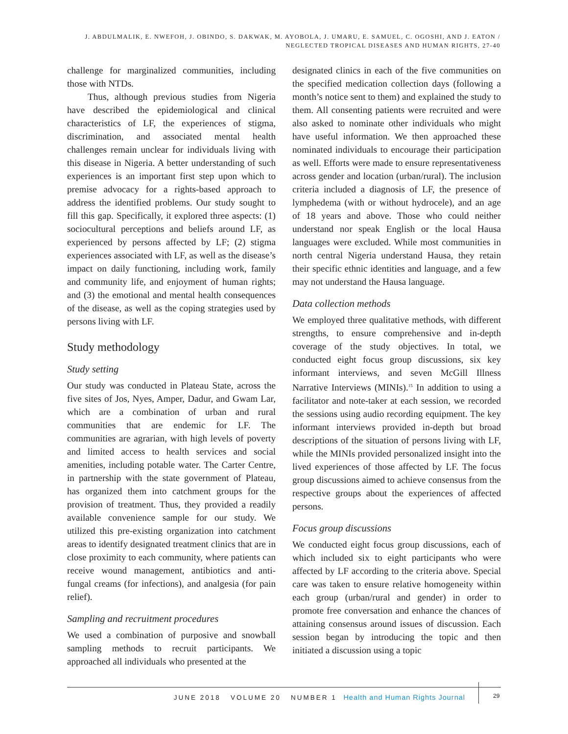J. ABDULMALIK, E. NWEFOH, J. OBINDO, S. DAKWAK, M. AYOBOLA, J. UMARU, E. SAMUEL, C. OGOSHI, AND J. EATON / NEGLECTED TROPICAL DISEASES AND HUMAN RIGHTS, 27-40
challenge for marginalized communities, including those with NTDs.
Thus, although previous studies from Nigeria have described the epidemiological and clinical characteristics of LF, the experiences of stigma, discrimination, and associated mental health challenges remain unclear for individuals living with this disease in Nigeria. A better understanding of such experiences is an important first step upon which to premise advocacy for a rights-based approach to address the identified problems. Our study sought to fill this gap. Specifically, it explored three aspects: (1) sociocultural perceptions and beliefs around LF, as experienced by persons affected by LF; (2) stigma experiences associated with LF, as well as the disease’s impact on daily functioning, including work, family and community life, and enjoyment of human rights; and (3) the emotional and mental health consequences of the disease, as well as the coping strategies used by persons living with LF.
Study methodology
Study setting
Our study was conducted in Plateau State, across the five sites of Jos, Nyes, Amper, Dadur, and Gwam Lar, which are a combination of urban and rural communities that are endemic for LF. The communities are agrarian, with high levels of poverty and limited access to health services and social amenities, including potable water. The Carter Centre, in partnership with the state government of Plateau, has organized them into catchment groups for the provision of treatment. Thus, they provided a readily available convenience sample for our study. We utilized this pre-existing organization into catchment areas to identify designated treatment clinics that are in close proximity to each community, where patients can receive wound management, antibiotics and anti-fungal creams (for infections), and analgesia (for pain relief).
Sampling and recruitment procedures
We used a combination of purposive and snowball sampling methods to recruit participants. We approached all individuals who presented at the
designated clinics in each of the five communities on the specified medication collection days (following a month’s notice sent to them) and explained the study to them. All consenting patients were recruited and were also asked to nominate other individuals who might have useful information. We then approached these nominated individuals to encourage their participation as well. Efforts were made to ensure representativeness across gender and location (urban/rural). The inclusion criteria included a diagnosis of LF, the presence of lymphedema (with or without hydrocele), and an age of 18 years and above. Those who could neither understand nor speak English or the local Hausa languages were excluded. While most communities in north central Nigeria understand Hausa, they retain their specific ethnic identities and language, and a few may not understand the Hausa language.
Data collection methods
We employed three qualitative methods, with different strengths, to ensure comprehensive and in-depth coverage of the study objectives. In total, we conducted eight focus group discussions, six key informant interviews, and seven McGill Illness Narrative Interviews (MINIs).<sup>15</sup> In addition to using a facilitator and note-taker at each session, we recorded the sessions using audio recording equipment. The key informant interviews provided in-depth but broad descriptions of the situation of persons living with LF, while the MINIs provided personalized insight into the lived experiences of those affected by LF. The focus group discussions aimed to achieve consensus from the respective groups about the experiences of affected persons.
Focus group discussions
We conducted eight focus group discussions, each of which included six to eight participants who were affected by LF according to the criteria above. Special care was taken to ensure relative homogeneity within each group (urban/rural and gender) in order to promote free conversation and enhance the chances of attaining consensus around issues of discussion. Each session began by introducing the topic and then initiated a discussion using a topic
JUNE 2018 VOLUME 20 NUMBER 1 Health and Human Rights Journal
29